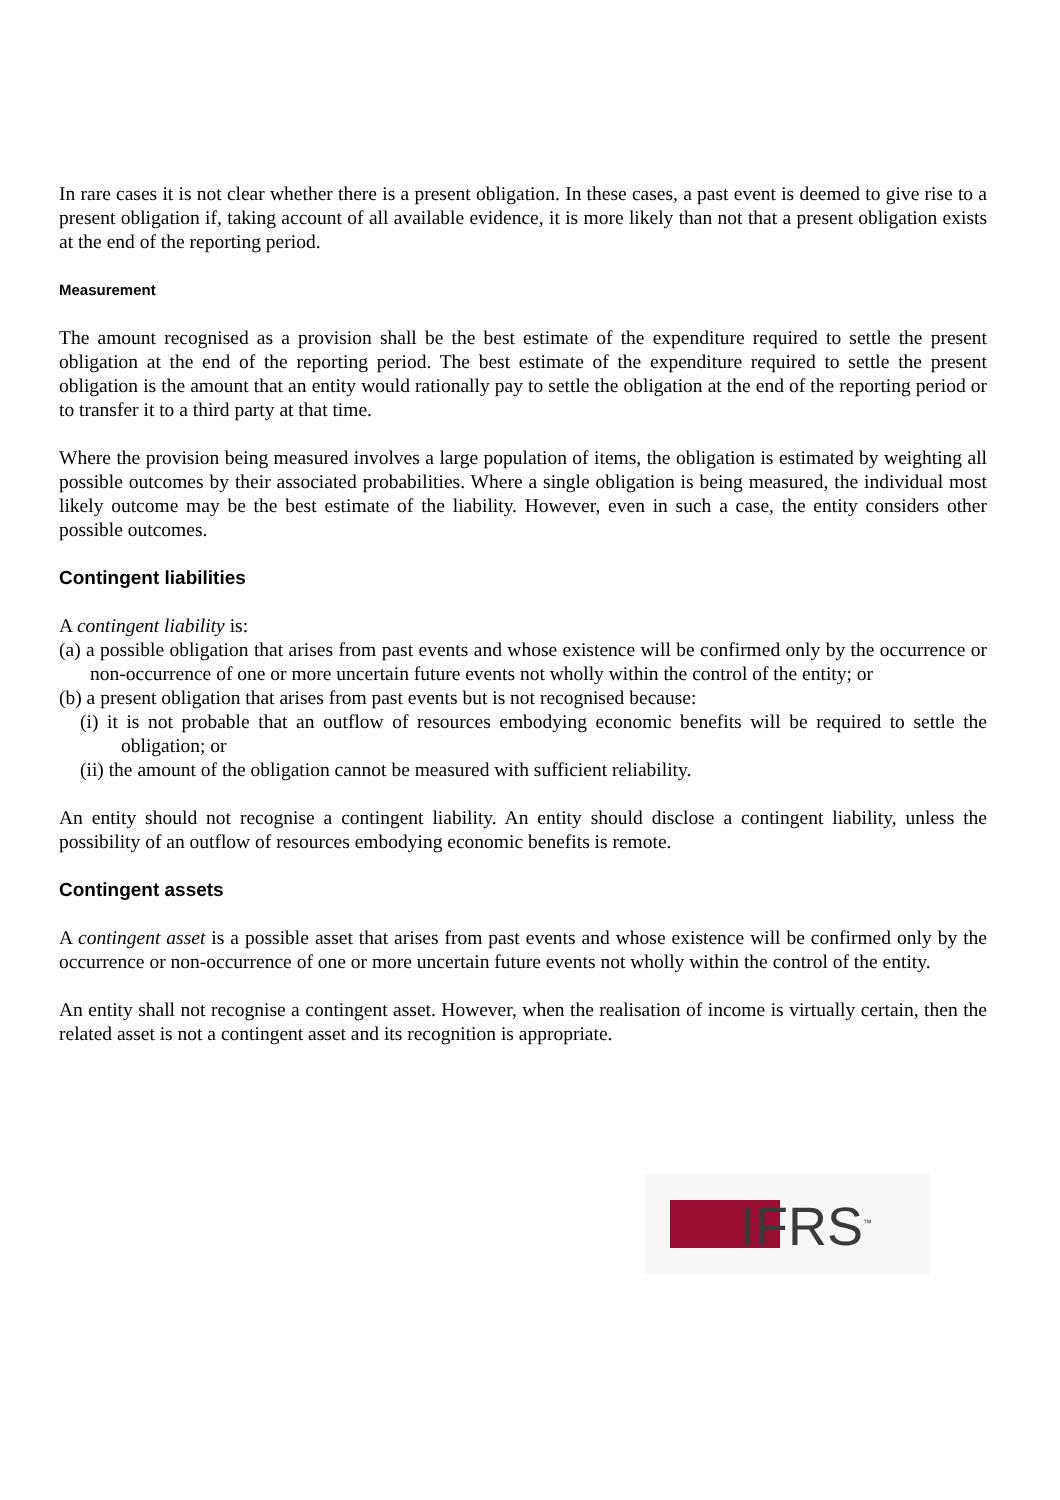In rare cases it is not clear whether there is a present obligation. In these cases, a past event is deemed to give rise to a present obligation if, taking account of all available evidence, it is more likely than not that a present obligation exists at the end of the reporting period.
Measurement
The amount recognised as a provision shall be the best estimate of the expenditure required to settle the present obligation at the end of the reporting period. The best estimate of the expenditure required to settle the present obligation is the amount that an entity would rationally pay to settle the obligation at the end of the reporting period or to transfer it to a third party at that time.
Where the provision being measured involves a large population of items, the obligation is estimated by weighting all possible outcomes by their associated probabilities. Where a single obligation is being measured, the individual most likely outcome may be the best estimate of the liability. However, even in such a case, the entity considers other possible outcomes.
Contingent liabilities
A contingent liability is:
(a) a possible obligation that arises from past events and whose existence will be confirmed only by the occurrence or non-occurrence of one or more uncertain future events not wholly within the control of the entity; or
(b) a present obligation that arises from past events but is not recognised because:
(i) it is not probable that an outflow of resources embodying economic benefits will be required to settle the obligation; or
(ii) the amount of the obligation cannot be measured with sufficient reliability.
An entity should not recognise a contingent liability. An entity should disclose a contingent liability, unless the possibility of an outflow of resources embodying economic benefits is remote.
Contingent assets
A contingent asset is a possible asset that arises from past events and whose existence will be confirmed only by the occurrence or non-occurrence of one or more uncertain future events not wholly within the control of the entity.
An entity shall not recognise a contingent asset. However, when the realisation of income is virtually certain, then the related asset is not a contingent asset and its recognition is appropriate.
IFRS<sup>™</sup>